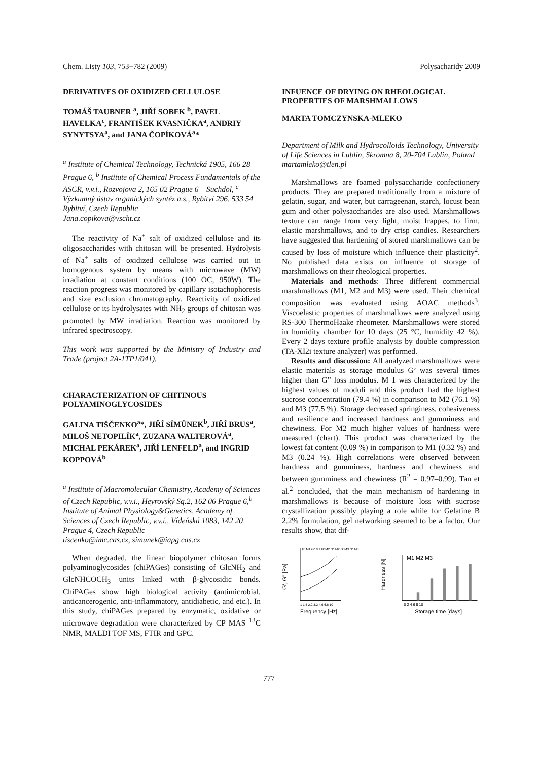Chem. Listy 103, 753−782 (2009) Polysacharidy 2009
DERIVATIVES OF OXIDIZED CELLULOSE
TOMÁŠ TAUBNER <sup>a</sup>, JIŘÍ SOBEK <sup>b</sup>, PAVEL HAVELKA<sup>c</sup>, FRANTIŠEK KVASNIČKA<sup>a</sup>, ANDRIY SYNYTSYA<sup>a</sup>, and JANA ČOPÍKOVÁ<sup>a</sup>*
<sup>a</sup> Institute of Chemical Technology, Technická 1905, 166 28 Prague 6, <sup>b</sup> Institute of Chemical Process Fundamentals of the ASCR, v.v.i., Rozvojova 2, 165 02 Prague 6 – Suchdol, <sup>c</sup> Výzkumný ústav organických syntéz a.s., Rybitví 296, 533 54 Rybitví, Czech Republic
Jana.copikova@vscht.cz
The reactivity of Na<sup>+</sup> salt of oxidized cellulose and its oligosaccharides with chitosan will be presented. Hydrolysis of Na<sup>+</sup> salts of oxidized cellulose was carried out in homogenous system by means with microwave (MW) irradiation at constant conditions (100 OC, 950W). The reaction progress was monitored by capillary isotachophoresis and size exclusion chromatography. Reactivity of oxidized cellulose or its hydrolysates with NH<sub>2</sub> groups of chitosan was promoted by MW irradiation. Reaction was monitored by infrared spectroscopy.
This work was supported by the Ministry of Industry and Trade (project 2A-1TP1/041).
CHARACTERIZATION OF CHITINOUS POLYAMINOGLYCOSIDES
GALINA TIŠČENKO<sup>a</sup>*, JIŘÍ SÍMŮNEK<sup>b</sup>, JIŘÍ BRUS<sup>a</sup>, MILOŠ NETOPILÍK<sup>a</sup>, ZUZANA WALTEROVÁ<sup>a</sup>, MICHAL PEKÁREK<sup>a</sup>, JIŘÍ LENFELD<sup>a</sup>, and INGRID KOPPOVÁ<sup>b</sup>
<sup>a</sup> Institute of Macromolecular Chemistry, Academy of Sciences of Czech Republic, v.v.i., Heyrovský Sq.2, 162 06 Prague 6,<sup>b</sup> Institute of Animal Physiology&Genetics, Academy of Sciences of Czech Republic, v.v.i., Vídeňská 1083, 142 20 Prague 4, Czech Republic
tiscenko@imc.cas.cz, simunek@iapg.cas.cz
When degraded, the linear biopolymer chitosan forms polyaminoglycosides (chiPAGes) consisting of GlcNH<sub>2</sub> and GlcNHCOCH<sub>3</sub> units linked with β-glycosidic bonds. ChiPAGes show high biological activity (antimicrobial, anticancerogenic, anti-inflammatory, antidiabetic, and etc.). In this study, chiPAGes prepared by enzymatic, oxidative or microwave degradation were characterized by CP MAS <sup>13</sup>C NMR, MALDI TOF MS, FTIR and GPC.
INFUENCE OF DRYING ON RHEOLOGICAL PROPERTIES OF MARSHMALLOWS
MARTA TOMCZYNSKA-MLEKO
Department of Milk and Hydrocolloids Technology, University of Life Sciences in Lublin, Skromna 8, 20-704 Lublin, Poland
martamleko@tlen.pl
Marshmallows are foamed polysaccharide confectionery products. They are prepared traditionally from a mixture of gelatin, sugar, and water, but carrageenan, starch, locust bean gum and other polysaccharides are also used. Marshmallows texture can range from very light, moist frappes, to firm, elastic marshmallows, and to dry crisp candies. Researchers have suggested that hardening of stored marshmallows can be caused by loss of moisture which influence their plasticity<sup>2</sup>. No published data exists on influence of storage of marshmallows on their rheological properties.
Materials and methods: Three different commercial marshmallows (M1, M2 and M3) were used. Their chemical composition was evaluated using AOAC methods<sup>3</sup>. Viscoelastic properties of marshmallows were analyzed using RS-300 ThermoHaake rheometer. Marshmallows were stored in humidity chamber for 10 days (25 °C, humidity 42 %). Every 2 days texture profile analysis by double compression (TA-XI2i texture analyzer) was performed.
Results and discussion: All analyzed marshmallows were elastic materials as storage modulus G’ was several times higher than G” loss modulus. M 1 was characterized by the highest values of moduli and this product had the highest sucrose concentration (79.4 %) in comparison to M2 (76.1 %) and M3 (77.5 %). Storage decreased springiness, cohesiveness and resilience and increased hardness and gumminess and chewiness. For M2 much higher values of hardness were measured (chart). This product was characterized by the lowest fat content (0.09 %) in comparison to M1 (0.32 %) and M3 (0.24 %). High correlations were observed between hardness and gumminess, hardness and chewiness and between gumminess and chewiness (R<sup>2</sup> = 0.97–0.99). Tan et al.<sup>2</sup> concluded, that the main mechanism of hardening in marshmallows is because of moisture loss with sucrose crystallization possibly playing a role while for Gelatine B 2.2% formulation, gel networking seemed to be a factor. Our results show, that dif-
G', G'' [Pa]
G' M1 G'' M1 G' M2 G'' M2 G' M3 G'' M3
1 1,5 2,2 3,2 4,6 6,8 10
Frequency [Hz]
Hardness [N]
M1 M2 M3
0 2 4 6 8 10
Storage time [days]
777